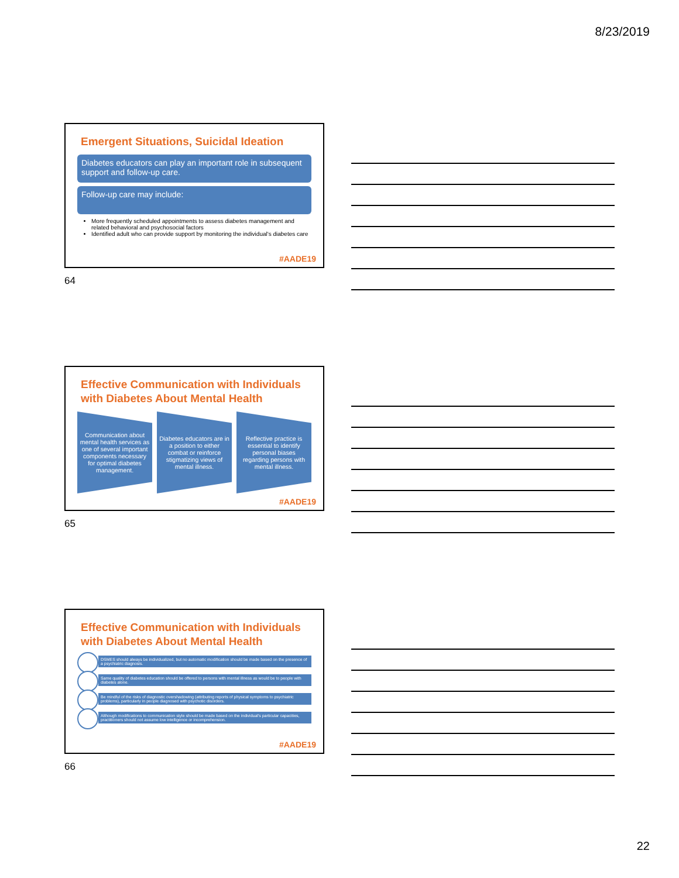8/23/2019
Emergent Situations, Suicidal Ideation
Diabetes educators can play an important role in subsequent support and follow-up care.
Follow-up care may include:
More frequently scheduled appointments to assess diabetes management and related behavioral and psychosocial factors
Identified adult who can provide support by monitoring the individual's diabetes care
#AADE19
64
Effective Communication with Individuals with Diabetes About Mental Health
Communication about mental health services as one of several important components necessary for optimal diabetes management.
Diabetes educators are in a position to either combat or reinforce stigmatizing views of mental illness.
Reflective practice is essential to identify personal biases regarding persons with mental illness.
#AADE19
65
Effective Communication with Individuals with Diabetes About Mental Health
DSMES should always be individualized, but no automatic modification should be made based on the presence of a psychiatric diagnosis.
Same quality of diabetes education should be offered to persons with mental illness as would be to people with diabetes alone.
Be mindful of the risks of diagnostic overshadowing (attributing reports of physical symptoms to psychiatric problems), particularly in people diagnosed with psychotic disorders.
Although modifications to communication style should be made based on the individual's particular capacities, practitioners should not assume low intelligence or incomprehension.
#AADE19
66
22